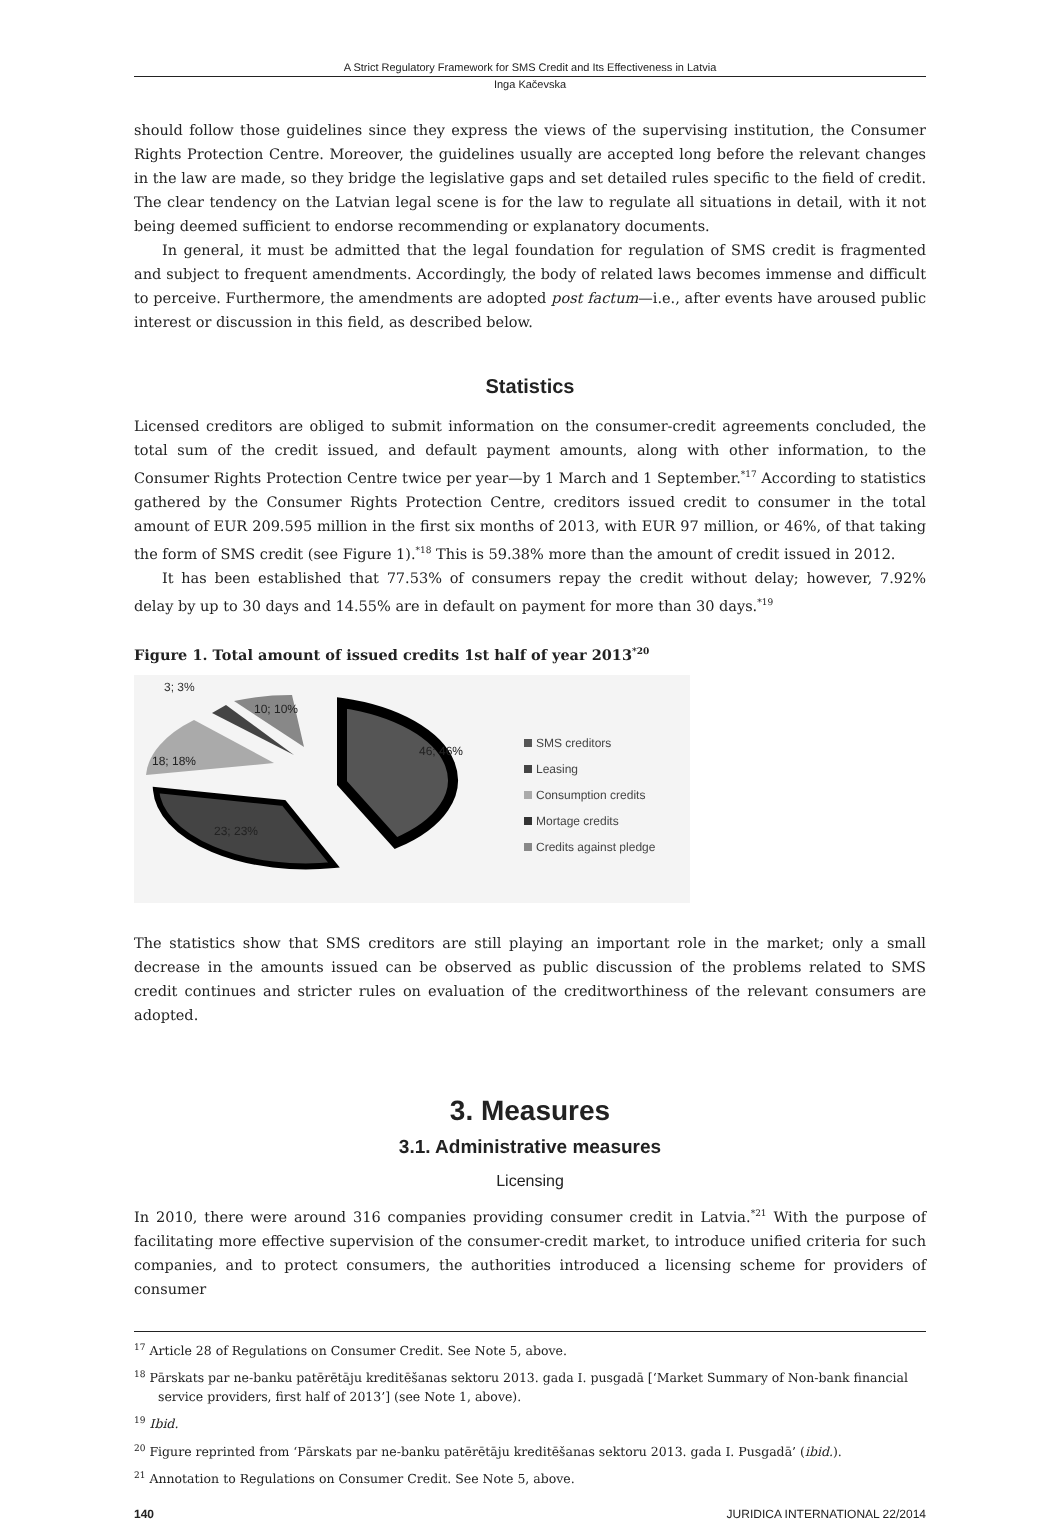A Strict Regulatory Framework for SMS Credit and Its Effectiveness in Latvia
Inga Kačevska
should follow those guidelines since they express the views of the supervising institution, the Consumer Rights Protection Centre. Moreover, the guidelines usually are accepted long before the relevant changes in the law are made, so they bridge the legislative gaps and set detailed rules specific to the field of credit. The clear tendency on the Latvian legal scene is for the law to regulate all situations in detail, with it not being deemed sufficient to endorse recommending or explanatory documents.
In general, it must be admitted that the legal foundation for regulation of SMS credit is fragmented and subject to frequent amendments. Accordingly, the body of related laws becomes immense and difficult to perceive. Furthermore, the amendments are adopted post factum—i.e., after events have aroused public interest or discussion in this field, as described below.
Statistics
Licensed creditors are obliged to submit information on the consumer-credit agreements concluded, the total sum of the credit issued, and default payment amounts, along with other information, to the Consumer Rights Protection Centre twice per year—by 1 March and 1 September.<sup>*17</sup> According to statistics gathered by the Consumer Rights Protection Centre, creditors issued credit to consumer in the total amount of EUR 209.595 million in the first six months of 2013, with EUR 97 million, or 46%, of that taking the form of SMS credit (see Figure 1).<sup>*18</sup> This is 59.38% more than the amount of credit issued in 2012.
It has been established that 77.53% of consumers repay the credit without delay; however, 7.92% delay by up to 30 days and 14.55% are in default on payment for more than 30 days.<sup>*19</sup>
Figure 1. Total amount of issued credits 1st half of year 2013<sup>*20</sup>
3; 3%
10; 10%
18; 18%
23; 23%
46; 46%
SMS creditors
Leasing
Consumption credits
Mortage credits
Credits against pledge
The statistics show that SMS creditors are still playing an important role in the market; only a small decrease in the amounts issued can be observed as public discussion of the problems related to SMS credit continues and stricter rules on evaluation of the creditworthiness of the relevant consumers are adopted.
3. Measures
3.1. Administrative measures
Licensing
In 2010, there were around 316 companies providing consumer credit in Latvia.<sup>*21</sup> With the purpose of facilitating more effective supervision of the consumer-credit market, to introduce unified criteria for such companies, and to protect consumers, the authorities introduced a licensing scheme for providers of consumer
<sup>17</sup> Article 28 of Regulations on Consumer Credit. See Note 5, above.
<sup>18</sup> Pārskats par ne-banku patērētāju kreditēšanas sektoru 2013. gada I. pusgadā [‘Market Summary of Non-bank financial service providers, first half of 2013’] (see Note 1, above).
<sup>19</sup> Ibid.
<sup>20</sup> Figure reprinted from ‘Pārskats par ne-banku patērētāju kreditēšanas sektoru 2013. gada I. Pusgadā’ (ibid.).
<sup>21</sup> Annotation to Regulations on Consumer Credit. See Note 5, above.
140 JURIDICA INTERNATIONAL 22/2014